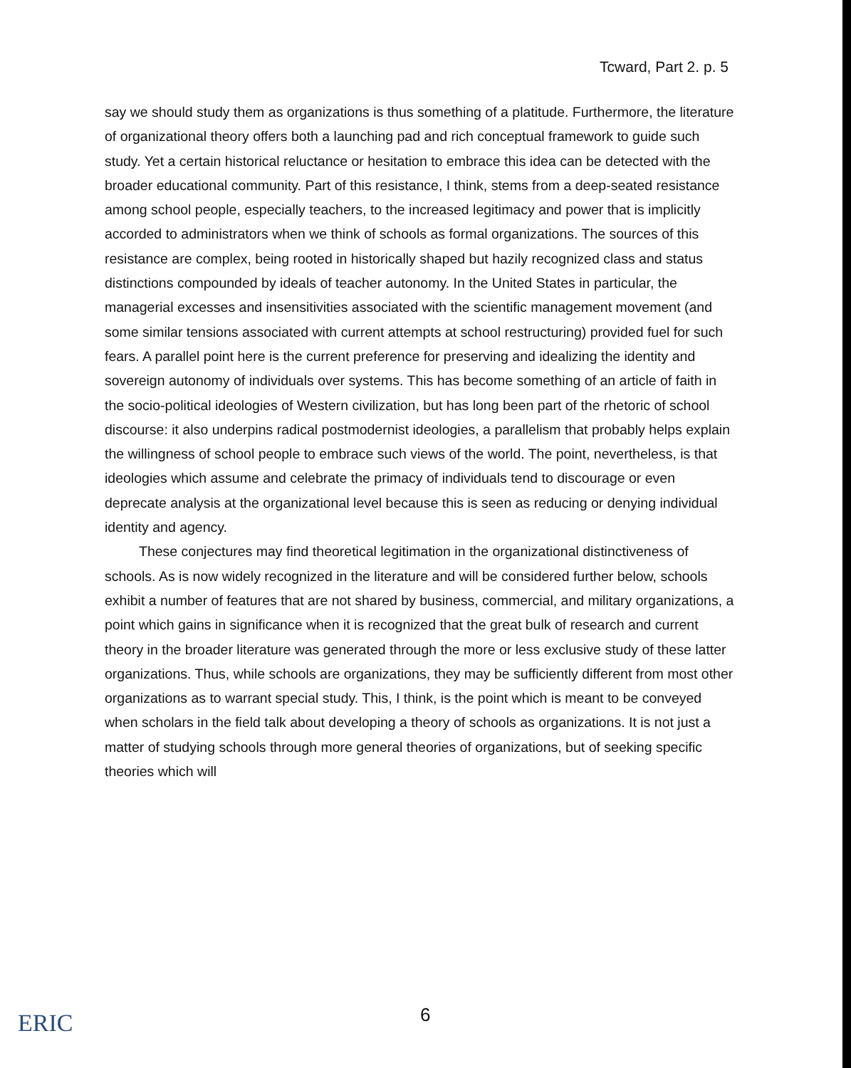Tcward, Part 2. p. 5
say we should study them as organizations is thus something of a platitude. Furthermore, the literature of organizational theory offers both a launching pad and rich conceptual framework to guide such study. Yet a certain historical reluctance or hesitation to embrace this idea can be detected with the broader educational community. Part of this resistance, I think, stems from a deep-seated resistance among school people, especially teachers, to the increased legitimacy and power that is implicitly accorded to administrators when we think of schools as formal organizations. The sources of this resistance are complex, being rooted in historically shaped but hazily recognized class and status distinctions compounded by ideals of teacher autonomy. In the United States in particular, the managerial excesses and insensitivities associated with the scientific management movement (and some similar tensions associated with current attempts at school restructuring) provided fuel for such fears. A parallel point here is the current preference for preserving and idealizing the identity and sovereign autonomy of individuals over systems. This has become something of an article of faith in the socio-political ideologies of Western civilization, but has long been part of the rhetoric of school discourse: it also underpins radical postmodernist ideologies, a parallelism that probably helps explain the willingness of school people to embrace such views of the world. The point, nevertheless, is that ideologies which assume and celebrate the primacy of individuals tend to discourage or even deprecate analysis at the organizational level because this is seen as reducing or denying individual identity and agency.
These conjectures may find theoretical legitimation in the organizational distinctiveness of schools. As is now widely recognized in the literature and will be considered further below, schools exhibit a number of features that are not shared by business, commercial, and military organizations, a point which gains in significance when it is recognized that the great bulk of research and current theory in the broader literature was generated through the more or less exclusive study of these latter organizations. Thus, while schools are organizations, they may be sufficiently different from most other organizations as to warrant special study. This, I think, is the point which is meant to be conveyed when scholars in the field talk about developing a theory of schools as organizations. It is not just a matter of studying schools through more general theories of organizations, but of seeking specific theories which will
ERIC 6